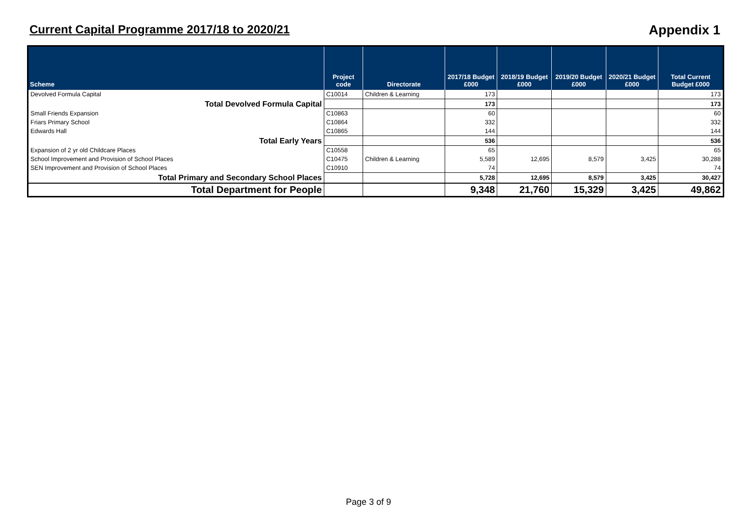Current Capital Programme 2017/18 to 2020/21
Appendix 1
| Scheme | Project code | Directorate | 2017/18 Budget £000 | 2018/19 Budget £000 | 2019/20 Budget £000 | 2020/21 Budget £000 | Total Current Budget £000 |
| --- | --- | --- | --- | --- | --- | --- | --- |
| Devolved Formula Capital | C10014 | Children & Learning | 173 | | | | 173 |
| Total Devolved Formula Capital | | | 173 | | | | 173 |
| Small Friends Expansion | C10863 | | 60 | | | | 60 |
| Friars Primary School | C10864 | | 332 | | | | 332 |
| Edwards Hall | C10865 | | 144 | | | | 144 |
| Total Early Years | | | 536 | | | | 536 |
| Expansion of 2 yr old Childcare Places | C10558 | | 65 | | | | 65 |
| School Improvement and Provision of School Places | C10475 | Children & Learning | 5,589 | 12,695 | 8,579 | 3,425 | 30,288 |
| SEN Improvement and Provision of School Places | C10910 | | 74 | | | | 74 |
| Total Primary and Secondary School Places | | | 5,728 | 12,695 | 8,579 | 3,425 | 30,427 |
| Total Department for People | | | 9,348 | 21,760 | 15,329 | 3,425 | 49,862 |
Page 3 of 9